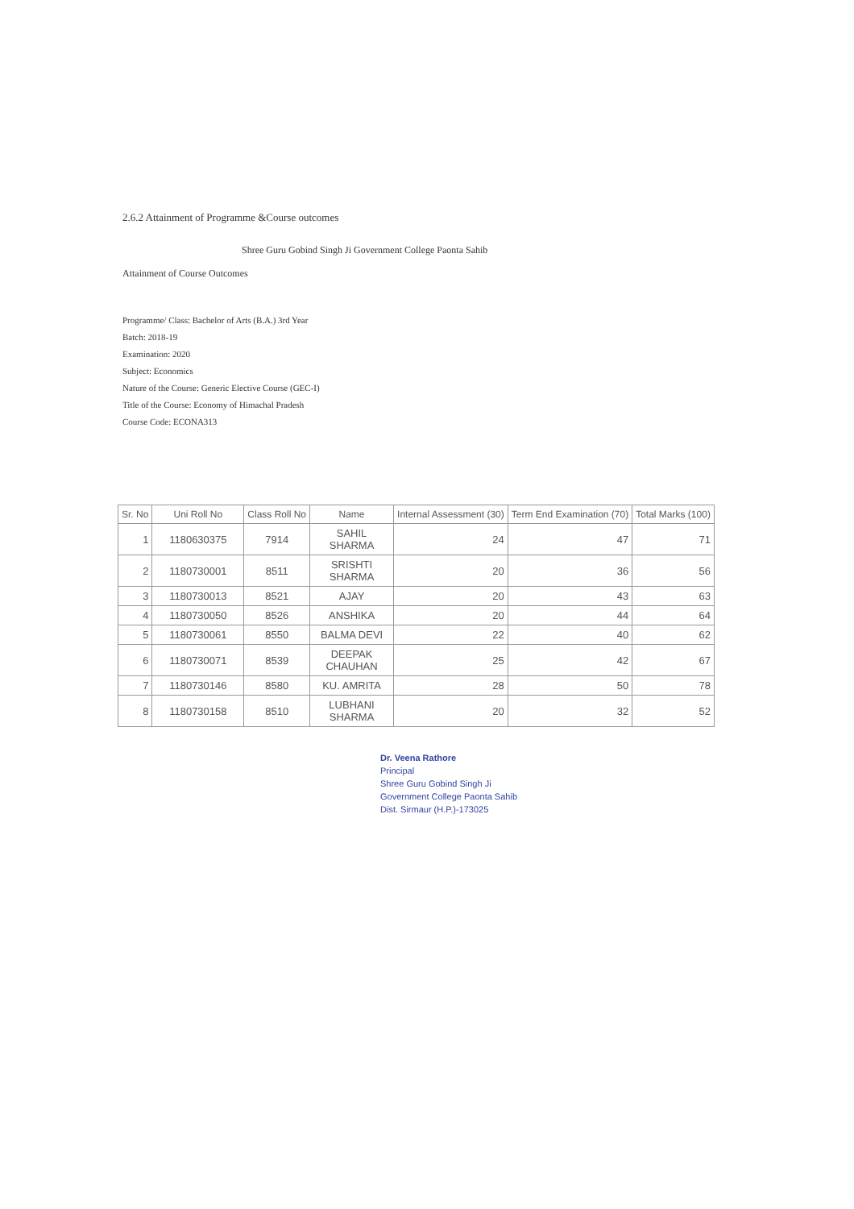2.6.2 Attainment of Programme &Course outcomes
Shree Guru Gobind Singh Ji Government College Paonta Sahib
Attainment of Course Outcomes
Programme/ Class: Bachelor of Arts (B.A.) 3rd Year
Batch: 2018-19
Examination: 2020
Subject: Economics
Nature of the Course: Generic Elective Course (GEC-I)
Title of the Course: Economy of Himachal Pradesh
Course Code: ECONA313
| Sr. No | Uni Roll No | Class Roll No | Name | Internal Assessment (30) | Term End Examination (70) | Total Marks (100) |
| --- | --- | --- | --- | --- | --- | --- |
| 1 | 1180630375 | 7914 | SAHIL SHARMA | 24 | 47 | 71 |
| 2 | 1180730001 | 8511 | SRISHTI SHARMA | 20 | 36 | 56 |
| 3 | 1180730013 | 8521 | AJAY | 20 | 43 | 63 |
| 4 | 1180730050 | 8526 | ANSHIKA | 20 | 44 | 64 |
| 5 | 1180730061 | 8550 | BALMA DEVI | 22 | 40 | 62 |
| 6 | 1180730071 | 8539 | DEEPAK CHAUHAN | 25 | 42 | 67 |
| 7 | 1180730146 | 8580 | KU. AMRITA | 28 | 50 | 78 |
| 8 | 1180730158 | 8510 | LUBHANI SHARMA | 20 | 32 | 52 |
Dr. Veena Rathore
Principal
Shree Guru Gobind Singh Ji
Government College Paonta Sahib
Dist. Sirmaur (H.P.)-173025